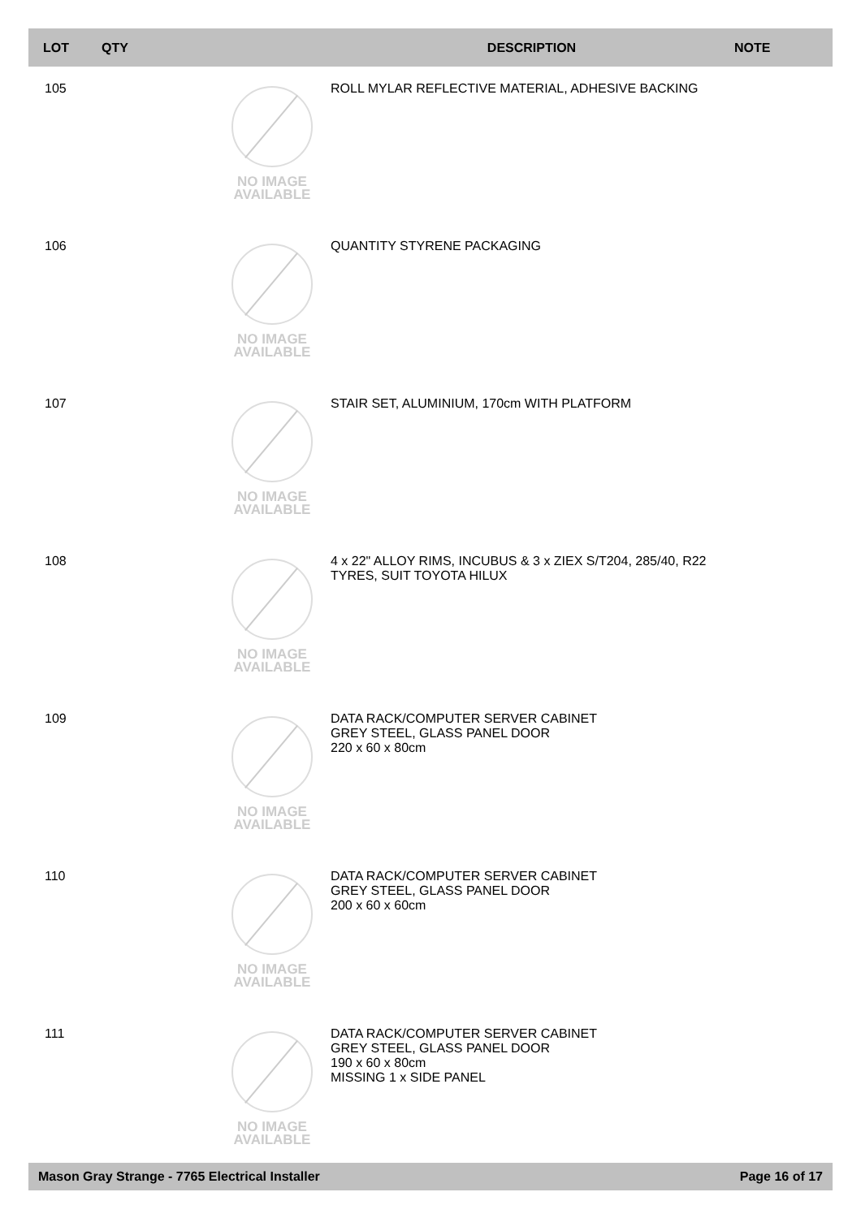| LOT | QTY | DESCRIPTION | NOTE |
| --- | --- | --- | --- |
| 105 | NO IMAGE AVAILABLE | ROLL MYLAR REFLECTIVE MATERIAL, ADHESIVE BACKING | |
| 106 | NO IMAGE AVAILABLE | QUANTITY STYRENE PACKAGING | |
| 107 | NO IMAGE AVAILABLE | STAIR SET, ALUMINIUM, 170cm WITH PLATFORM | |
| 108 | NO IMAGE AVAILABLE | 4 x 22" ALLOY RIMS, INCUBUS & 3 x ZIEX S/T204, 285/40, R22 TYRES, SUIT TOYOTA HILUX | |
| 109 | NO IMAGE AVAILABLE | DATA RACK/COMPUTER SERVER CABINET GREY STEEL, GLASS PANEL DOOR 220 x 60 x 80cm | |
| 110 | NO IMAGE AVAILABLE | DATA RACK/COMPUTER SERVER CABINET GREY STEEL, GLASS PANEL DOOR 200 x 60 x 60cm | |
| 111 | NO IMAGE AVAILABLE | DATA RACK/COMPUTER SERVER CABINET GREY STEEL, GLASS PANEL DOOR 190 x 60 x 80cm MISSING 1 x SIDE PANEL | |
Mason Gray Strange - 7765 Electrical Installer Page 16 of 17